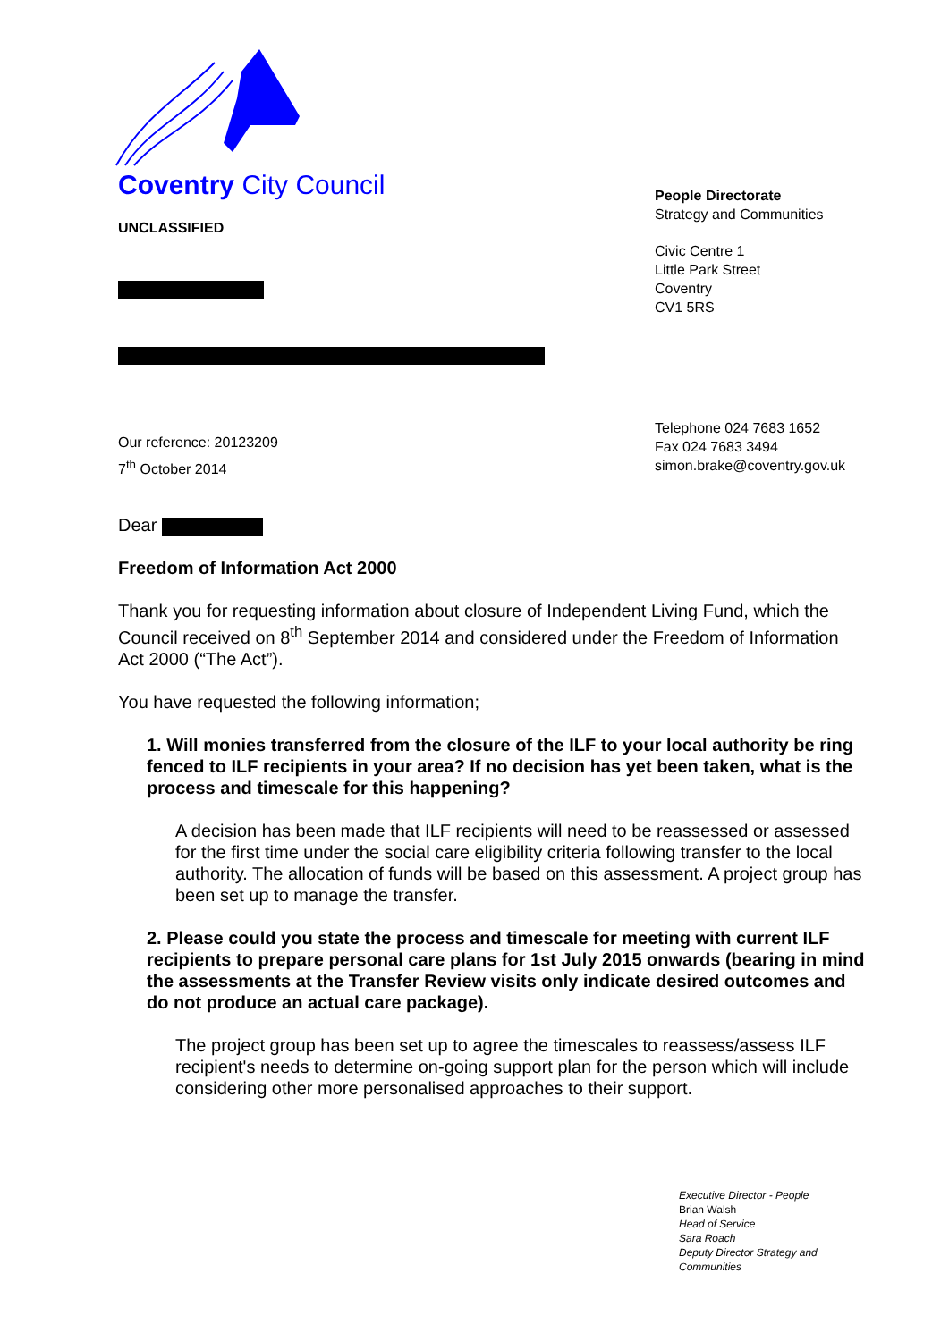Coventry City Council
UNCLASSIFIED
People Directorate
Strategy and Communities
Civic Centre 1
Little Park Street
Coventry
CV1 5RS
Our reference: 20123209
7<sup>th</sup> October 2014
Telephone 024 7683 1652
Fax 024 7683 3494
simon.brake@coventry.gov.uk
Dear
Freedom of Information Act 2000
Thank you for requesting information about closure of Independent Living Fund, which the Council received on 8<sup>th</sup> September 2014 and considered under the Freedom of Information Act 2000 (“The Act”).
You have requested the following information;
1. Will monies transferred from the closure of the ILF to your local authority be ring fenced to ILF recipients in your area? If no decision has yet been taken, what is the process and timescale for this happening?
A decision has been made that ILF recipients will need to be reassessed or assessed for the first time under the social care eligibility criteria following transfer to the local authority. The allocation of funds will be based on this assessment. A project group has been set up to manage the transfer.
2. Please could you state the process and timescale for meeting with current ILF recipients to prepare personal care plans for 1st July 2015 onwards (bearing in mind the assessments at the Transfer Review visits only indicate desired outcomes and do not produce an actual care package).
The project group has been set up to agree the timescales to reassess/assess ILF recipient's needs to determine on-going support plan for the person which will include considering other more personalised approaches to their support.
Executive Director - People
Brian Walsh
Head of Service
Sara Roach
Deputy Director Strategy and Communities